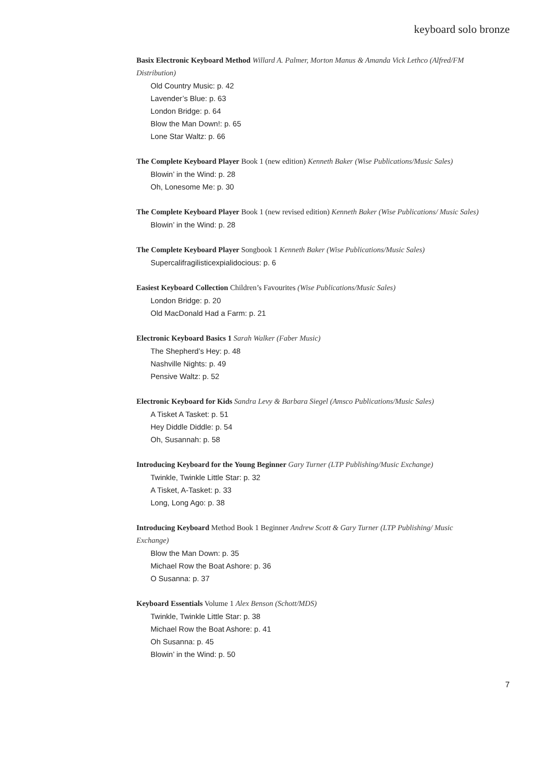keyboard solo bronze
Basix Electronic Keyboard Method Willard A. Palmer, Morton Manus & Amanda Vick Lethco (Alfred/FM Distribution)
Old Country Music: p. 42
Lavender’s Blue: p. 63
London Bridge: p. 64
Blow the Man Down!: p. 65
Lone Star Waltz: p. 66
The Complete Keyboard Player Book 1 (new edition) Kenneth Baker (Wise Publications/Music Sales)
Blowin’ in the Wind: p. 28
Oh, Lonesome Me: p. 30
The Complete Keyboard Player Book 1 (new revised edition) Kenneth Baker (Wise Publications/ Music Sales)
Blowin’ in the Wind: p. 28
The Complete Keyboard Player Songbook 1 Kenneth Baker (Wise Publications/Music Sales)
Supercalifragilisticexpialidocious: p. 6
Easiest Keyboard Collection Children’s Favourites (Wise Publications/Music Sales)
London Bridge: p. 20
Old MacDonald Had a Farm: p. 21
Electronic Keyboard Basics 1 Sarah Walker (Faber Music)
The Shepherd’s Hey: p. 48
Nashville Nights: p. 49
Pensive Waltz: p. 52
Electronic Keyboard for Kids Sandra Levy & Barbara Siegel (Amsco Publications/Music Sales)
A Tisket A Tasket: p. 51
Hey Diddle Diddle: p. 54
Oh, Susannah: p. 58
Introducing Keyboard for the Young Beginner Gary Turner (LTP Publishing/Music Exchange)
Twinkle, Twinkle Little Star: p. 32
A Tisket, A-Tasket: p. 33
Long, Long Ago: p. 38
Introducing Keyboard Method Book 1 Beginner Andrew Scott & Gary Turner (LTP Publishing/ Music Exchange)
Blow the Man Down: p. 35
Michael Row the Boat Ashore: p. 36
O Susanna: p. 37
Keyboard Essentials Volume 1 Alex Benson (Schott/MDS)
Twinkle, Twinkle Little Star: p. 38
Michael Row the Boat Ashore: p. 41
Oh Susanna: p. 45
Blowin’ in the Wind: p. 50
7